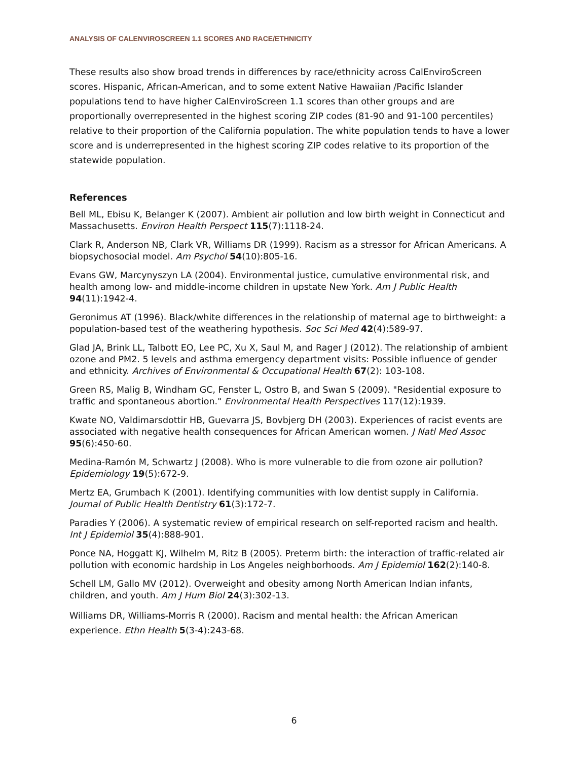ANALYSIS OF CALENVIROSCREEN 1.1 SCORES AND RACE/ETHNICITY
These results also show broad trends in differences by race/ethnicity across CalEnviroScreen scores. Hispanic, African-American, and to some extent Native Hawaiian /Pacific Islander populations tend to have higher CalEnviroScreen 1.1 scores than other groups and are proportionally overrepresented in the highest scoring ZIP codes (81-90 and 91-100 percentiles) relative to their proportion of the California population. The white population tends to have a lower score and is underrepresented in the highest scoring ZIP codes relative to its proportion of the statewide population.
References
Bell ML, Ebisu K, Belanger K (2007). Ambient air pollution and low birth weight in Connecticut and Massachusetts. Environ Health Perspect 115(7):1118-24.
Clark R, Anderson NB, Clark VR, Williams DR (1999). Racism as a stressor for African Americans. A biopsychosocial model. Am Psychol 54(10):805-16.
Evans GW, Marcynyszyn LA (2004). Environmental justice, cumulative environmental risk, and health among low- and middle-income children in upstate New York. Am J Public Health 94(11):1942-4.
Geronimus AT (1996). Black/white differences in the relationship of maternal age to birthweight: a population-based test of the weathering hypothesis. Soc Sci Med 42(4):589-97.
Glad JA, Brink LL, Talbott EO, Lee PC, Xu X, Saul M, and Rager J (2012). The relationship of ambient ozone and PM2. 5 levels and asthma emergency department visits: Possible influence of gender and ethnicity. Archives of Environmental & Occupational Health 67(2): 103-108.
Green RS, Malig B, Windham GC, Fenster L, Ostro B, and Swan S (2009). "Residential exposure to traffic and spontaneous abortion." Environmental Health Perspectives 117(12):1939.
Kwate NO, Valdimarsdottir HB, Guevarra JS, Bovbjerg DH (2003). Experiences of racist events are associated with negative health consequences for African American women. J Natl Med Assoc 95(6):450-60.
Medina-Ramón M, Schwartz J (2008). Who is more vulnerable to die from ozone air pollution? Epidemiology 19(5):672-9.
Mertz EA, Grumbach K (2001). Identifying communities with low dentist supply in California. Journal of Public Health Dentistry 61(3):172-7.
Paradies Y (2006). A systematic review of empirical research on self-reported racism and health. Int J Epidemiol 35(4):888-901.
Ponce NA, Hoggatt KJ, Wilhelm M, Ritz B (2005). Preterm birth: the interaction of traffic-related air pollution with economic hardship in Los Angeles neighborhoods. Am J Epidemiol 162(2):140-8.
Schell LM, Gallo MV (2012). Overweight and obesity among North American Indian infants, children, and youth. Am J Hum Biol 24(3):302-13.
Williams DR, Williams-Morris R (2000). Racism and mental health: the African American experience. Ethn Health 5(3-4):243-68.
6